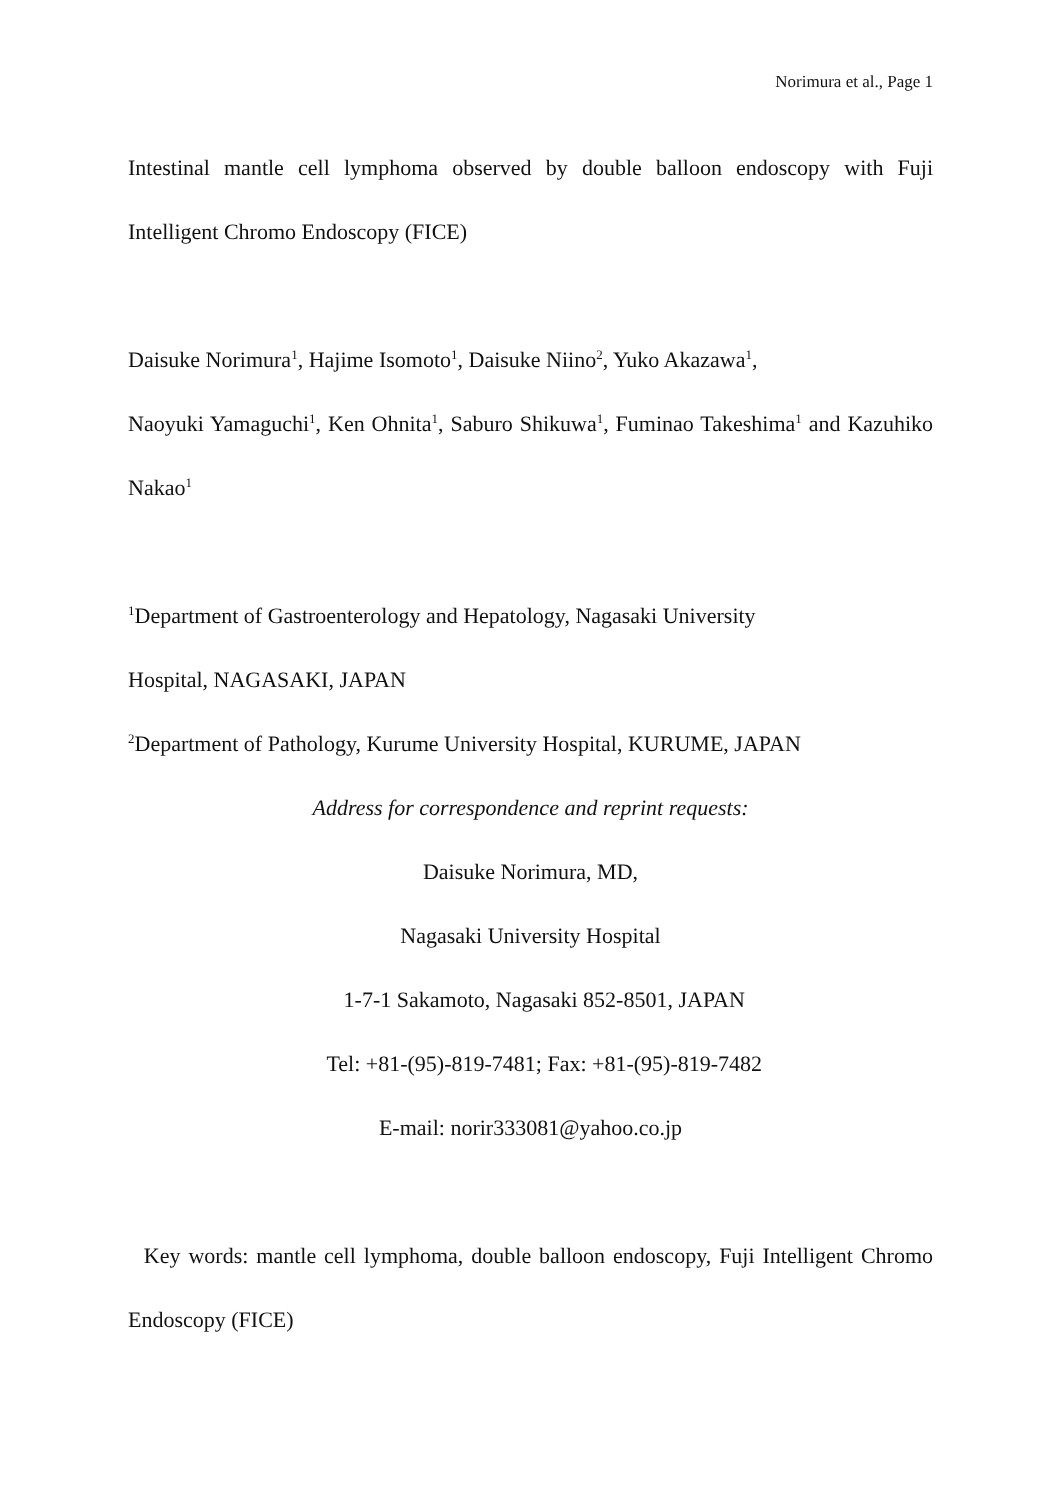Norimura et al., Page 1
Intestinal mantle cell lymphoma observed by double balloon endoscopy with Fuji Intelligent Chromo Endoscopy (FICE)
Daisuke Norimura<sup>1</sup>, Hajime Isomoto<sup>1</sup>, Daisuke Niino<sup>2</sup>, Yuko Akazawa<sup>1</sup>,
Naoyuki Yamaguchi<sup>1</sup>, Ken Ohnita<sup>1</sup>, Saburo Shikuwa<sup>1</sup>, Fuminao Takeshima<sup>1</sup> and Kazuhiko Nakao<sup>1</sup>
<sup>1</sup> Department of Gastroenterology and Hepatology, Nagasaki University
Hospital, NAGASAKI, JAPAN
<sup>2</sup> Department of Pathology, Kurume University Hospital, KURUME, JAPAN
Address for correspondence and reprint requests:
Daisuke Norimura, MD,
Nagasaki University Hospital
1-7-1 Sakamoto, Nagasaki 852-8501, JAPAN
Tel: +81-(95)-819-7481; Fax: +81-(95)-819-7482
E-mail: norir333081@yahoo.co.jp
Key words: mantle cell lymphoma, double balloon endoscopy, Fuji Intelligent Chromo Endoscopy (FICE)